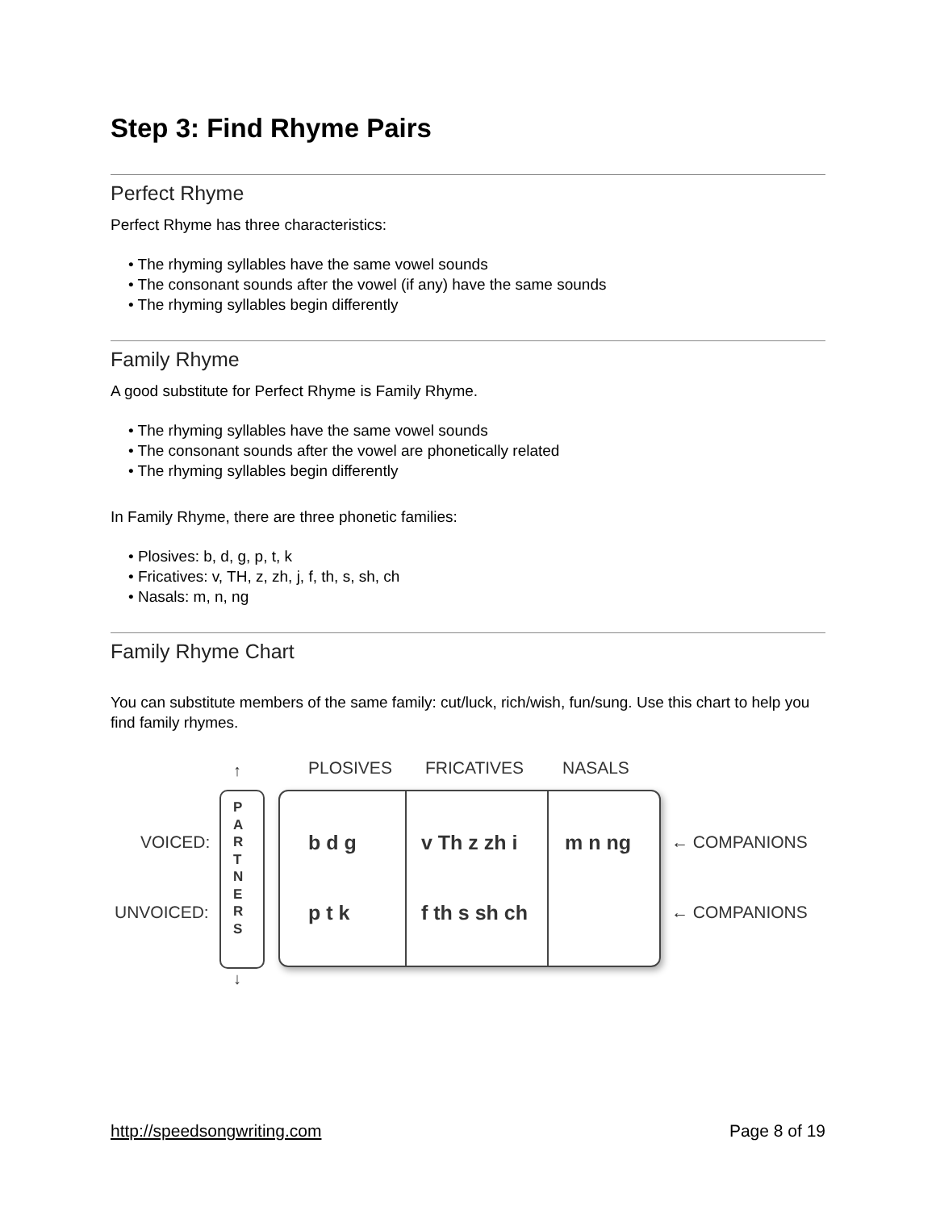Step 3: Find Rhyme Pairs
Perfect Rhyme
Perfect Rhyme has three characteristics:
• The rhyming syllables have the same vowel sounds
• The consonant sounds after the vowel (if any) have the same sounds
• The rhyming syllables begin differently
Family Rhyme
A good substitute for Perfect Rhyme is Family Rhyme.
• The rhyming syllables have the same vowel sounds
• The consonant sounds after the vowel are phonetically related
• The rhyming syllables begin differently
In Family Rhyme, there are three phonetic families:
• Plosives: b, d, g, p, t, k
• Fricatives: v, TH, z, zh, j, f, th, s, sh, ch
• Nasals: m, n, ng
Family Rhyme Chart
You can substitute members of the same family: cut/luck, rich/wish, fun/sung. Use this chart to help you find family rhymes.
PLOSIVES FRICATIVES NASALS
↑
↓
P
A
R
T
N
E
R
S
VOICED:
UNVOICED:
b d g v Th z zh i m n ng
p t k f th s sh ch
← COMPANIONS
← COMPANIONS
http://speedsongwriting.com Page 8 of 19